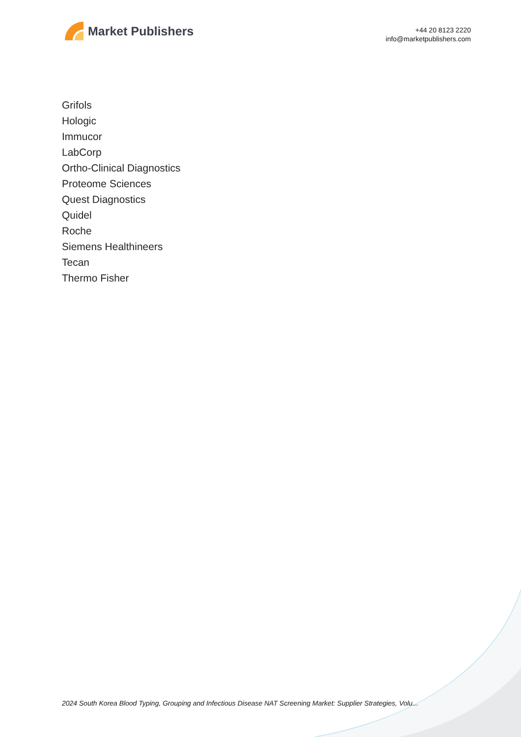Market Publishers
+44 20 8123 2220
info@marketpublishers.com
Grifols
Hologic
Immucor
LabCorp
Ortho-Clinical Diagnostics
Proteome Sciences
Quest Diagnostics
Quidel
Roche
Siemens Healthineers
Tecan
Thermo Fisher
2024 South Korea Blood Typing, Grouping and Infectious Disease NAT Screening Market: Supplier Strategies, Volu...